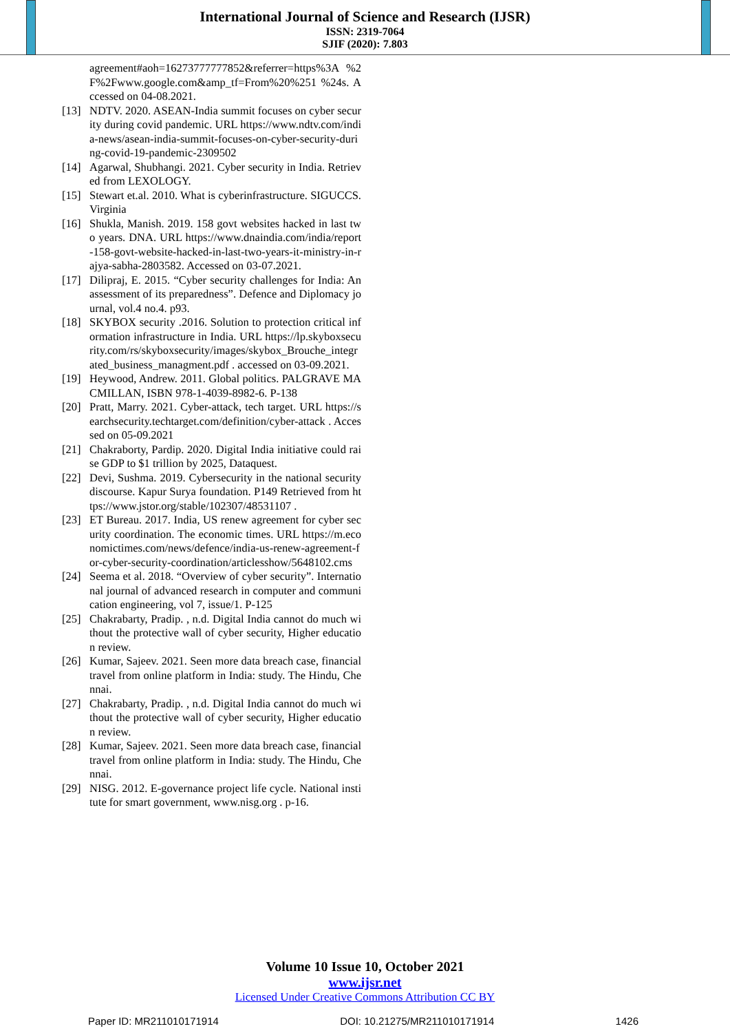International Journal of Science and Research (IJSR)
ISSN: 2319-7064
SJIF (2020): 7.803
agreement#aoh=16273777777852&referrer=https%3A %2F%2Fwww.google.com&amp_tf=From%20%251 %24s. Accessed on 04-08.2021.
[13] NDTV. 2020. ASEAN-India summit focuses on cyber security during covid pandemic. URL https://www.ndtv.com/india-news/asean-india-summit-focuses-on-cyber-security-during-covid-19-pandemic-2309502
[14] Agarwal, Shubhangi. 2021. Cyber security in India. Retrieved from LEXOLOGY.
[15] Stewart et.al. 2010. What is cyberinfrastructure. SIGUCCS. Virginia
[16] Shukla, Manish. 2019. 158 govt websites hacked in last two years. DNA. URL https://www.dnaindia.com/india/report-158-govt-website-hacked-in-last-two-years-it-ministry-in-rajya-sabha-2803582. Accessed on 03-07.2021.
[17] Dilipraj, E. 2015. “Cyber security challenges for India: An assessment of its preparedness”. Defence and Diplomacy journal, vol.4 no.4. p93.
[18] SKYBOX security .2016. Solution to protection critical information infrastructure in India. URL https://lp.skyboxsecurity.com/rs/skyboxsecurity/images/skybox_Brouche_integrated_business_managment.pdf . accessed on 03-09.2021.
[19] Heywood, Andrew. 2011. Global politics. PALGRAVE MACMILLAN, ISBN 978-1-4039-8982-6. P-138
[20] Pratt, Marry. 2021. Cyber-attack, tech target. URL https://searchsecurity.techtarget.com/definition/cyber-attack . Accessed on 05-09.2021
[21] Chakraborty, Pardip. 2020. Digital India initiative could raise GDP to $1 trillion by 2025, Dataquest.
[22] Devi, Sushma. 2019. Cybersecurity in the national security discourse. Kapur Surya foundation. P149 Retrieved from https://www.jstor.org/stable/102307/48531107 .
[23] ET Bureau. 2017. India, US renew agreement for cyber security coordination. The economic times. URL https://m.economictimes.com/news/defence/india-us-renew-agreement-for-cyber-security-coordination/articlesshow/5648102.cms
[24] Seema et al. 2018. “Overview of cyber security”. International journal of advanced research in computer and communication engineering, vol 7, issue/1. P-125
[25] Chakrabarty, Pradip. , n.d. Digital India cannot do much without the protective wall of cyber security, Higher education review.
[26] Kumar, Sajeev. 2021. Seen more data breach case, financial travel from online platform in India: study. The Hindu, Chennai.
[27] Chakrabarty, Pradip. , n.d. Digital India cannot do much without the protective wall of cyber security, Higher education review.
[28] Kumar, Sajeev. 2021. Seen more data breach case, financial travel from online platform in India: study. The Hindu, Chennai.
[29] NISG. 2012. E-governance project life cycle. National institute for smart government, www.nisg.org . p-16.
Volume 10 Issue 10, October 2021
www.ijsr.net
Licensed Under Creative Commons Attribution CC BY
Paper ID: MR211010171914 DOI: 10.21275/MR211010171914 1426